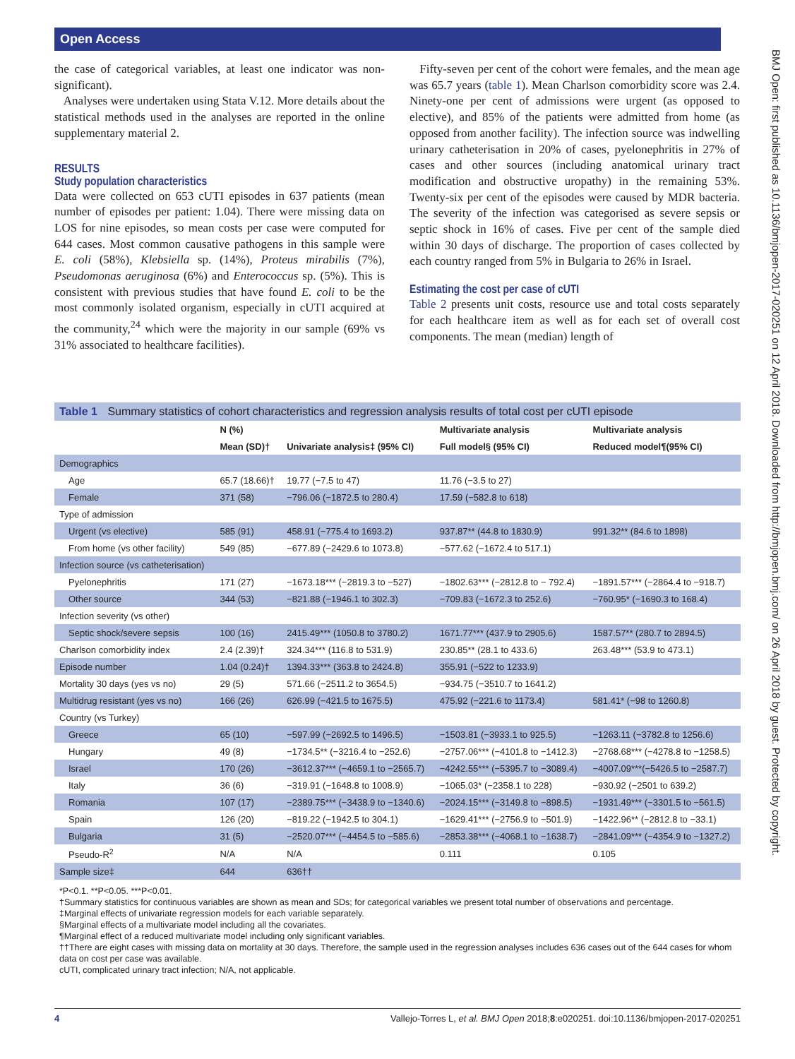Open Access
BMJ Open: first published as 10.1136/bmjopen-2017-020251 on 12 April 2018. Downloaded from http://bmjopen.bmj.com/ on 26 April 2018 by guest. Protected by copyright.
the case of categorical variables, at least one indicator was non-significant).
Analyses were undertaken using Stata V.12. More details about the statistical methods used in the analyses are reported in the online supplementary material 2.
RESULTS
Study population characteristics
Data were collected on 653 cUTI episodes in 637 patients (mean number of episodes per patient: 1.04). There were missing data on LOS for nine episodes, so mean costs per case were computed for 644 cases. Most common causative pathogens in this sample were E. coli (58%), Klebsiella sp. (14%), Proteus mirabilis (7%), Pseudomonas aeruginosa (6%) and Enterococcus sp. (5%). This is consistent with previous studies that have found E. coli to be the most commonly isolated organism, especially in cUTI acquired at the community,<sup>24</sup> which were the majority in our sample (69% vs 31% associated to healthcare facilities).
Fifty-seven per cent of the cohort were females, and the mean age was 65.7 years (table 1). Mean Charlson comorbidity score was 2.4. Ninety-one per cent of admissions were urgent (as opposed to elective), and 85% of the patients were admitted from home (as opposed from another facility). The infection source was indwelling urinary catheterisation in 20% of cases, pyelonephritis in 27% of cases and other sources (including anatomical urinary tract modification and obstructive uropathy) in the remaining 53%. Twenty-six per cent of the episodes were caused by MDR bacteria. The severity of the infection was categorised as severe sepsis or septic shock in 16% of cases. Five per cent of the sample died within 30 days of discharge. The proportion of cases collected by each country ranged from 5% in Bulgaria to 26% in Israel.
Estimating the cost per case of cUTI
Table 2 presents unit costs, resource use and total costs separately for each healthcare item as well as for each set of overall cost components. The mean (median) length of
Table 1 Summary statistics of cohort characteristics and regression analysis results of total cost per cUTI episode
| | N (%) | | Multivariate analysis | Multivariate analysis |
| --- | --- | --- | --- | --- |
| | Mean (SD)† | Univariate analysis‡ (95% CI) | Full model§ (95% CI) | Reduced model¶(95% CI) |
| Demographics | | | | |
| Age | 65.7 (18.66)† | 19.77 (−7.5 to 47) | 11.76 (−3.5 to 27) | |
| Female | 371 (58) | −796.06 (−1872.5 to 280.4) | 17.59 (−582.8 to 618) | |
| Type of admission | | | | |
| Urgent (vs elective) | 585 (91) | 458.91 (−775.4 to 1693.2) | 937.87** (44.8 to 1830.9) | 991.32** (84.6 to 1898) |
| From home (vs other facility) | 549 (85) | −677.89 (−2429.6 to 1073.8) | −577.62 (−1672.4 to 517.1) | |
| Infection source (vs catheterisation) | | | | |
| Pyelonephritis | 171 (27) | −1673.18*** (−2819.3 to −527) | −1802.63*** (−2812.8 to − 792.4) | −1891.57*** (−2864.4 to −918.7) |
| Other source | 344 (53) | −821.88 (−1946.1 to 302.3) | −709.83 (−1672.3 to 252.6) | −760.95* (−1690.3 to 168.4) |
| Infection severity (vs other) | | | | |
| Septic shock/severe sepsis | 100 (16) | 2415.49*** (1050.8 to 3780.2) | 1671.77*** (437.9 to 2905.6) | 1587.57** (280.7 to 2894.5) |
| Charlson comorbidity index | 2.4 (2.39)† | 324.34*** (116.8 to 531.9) | 230.85** (28.1 to 433.6) | 263.48*** (53.9 to 473.1) |
| Episode number | 1.04 (0.24)† | 1394.33*** (363.8 to 2424.8) | 355.91 (−522 to 1233.9) | |
| Mortality 30 days (yes vs no) | 29 (5) | 571.66 (−2511.2 to 3654.5) | −934.75 (−3510.7 to 1641.2) | |
| Multidrug resistant (yes vs no) | 166 (26) | 626.99 (−421.5 to 1675.5) | 475.92 (−221.6 to 1173.4) | 581.41* (−98 to 1260.8) |
| Country (vs Turkey) | | | | |
| Greece | 65 (10) | −597.99 (−2692.5 to 1496.5) | −1503.81 (−3933.1 to 925.5) | −1263.11 (−3782.8 to 1256.6) |
| Hungary | 49 (8) | −1734.5** (−3216.4 to −252.6) | −2757.06*** (−4101.8 to −1412.3) | −2768.68*** (−4278.8 to −1258.5) |
| Israel | 170 (26) | −3612.37*** (−4659.1 to −2565.7) | −4242.55*** (−5395.7 to −3089.4) | −4007.09***(−5426.5 to −2587.7) |
| Italy | 36 (6) | −319.91 (−1648.8 to 1008.9) | −1065.03* (−2358.1 to 228) | −930.92 (−2501 to 639.2) |
| Romania | 107 (17) | −2389.75*** (−3438.9 to −1340.6) | −2024.15*** (−3149.8 to −898.5) | −1931.49*** (−3301.5 to −561.5) |
| Spain | 126 (20) | −819.22 (−1942.5 to 304.1) | −1629.41*** (−2756.9 to −501.9) | −1422.96** (−2812.8 to −33.1) |
| Bulgaria | 31 (5) | −2520.07*** (−4454.5 to −585.6) | −2853.38*** (−4068.1 to −1638.7) | −2841.09*** (−4354.9 to −1327.2) |
| Pseudo-R<sup>2</sup> | N/A | N/A | 0.111 | 0.105 |
| Sample size‡ | 644 | 636†† | | |
*P<0.1. **P<0.05. ***P<0.01.
†Summary statistics for continuous variables are shown as mean and SDs; for categorical variables we present total number of observations and percentage.
‡Marginal effects of univariate regression models for each variable separately.
§Marginal effects of a multivariate model including all the covariates.
¶Marginal effect of a reduced multivariate model including only significant variables.
††There are eight cases with missing data on mortality at 30 days. Therefore, the sample used in the regression analyses includes 636 cases out of the 644 cases for whom data on cost per case was available.
cUTI, complicated urinary tract infection; N/A, not applicable.
4 Vallejo-Torres L, et al. BMJ Open 2018;8:e020251. doi:10.1136/bmjopen-2017-020251